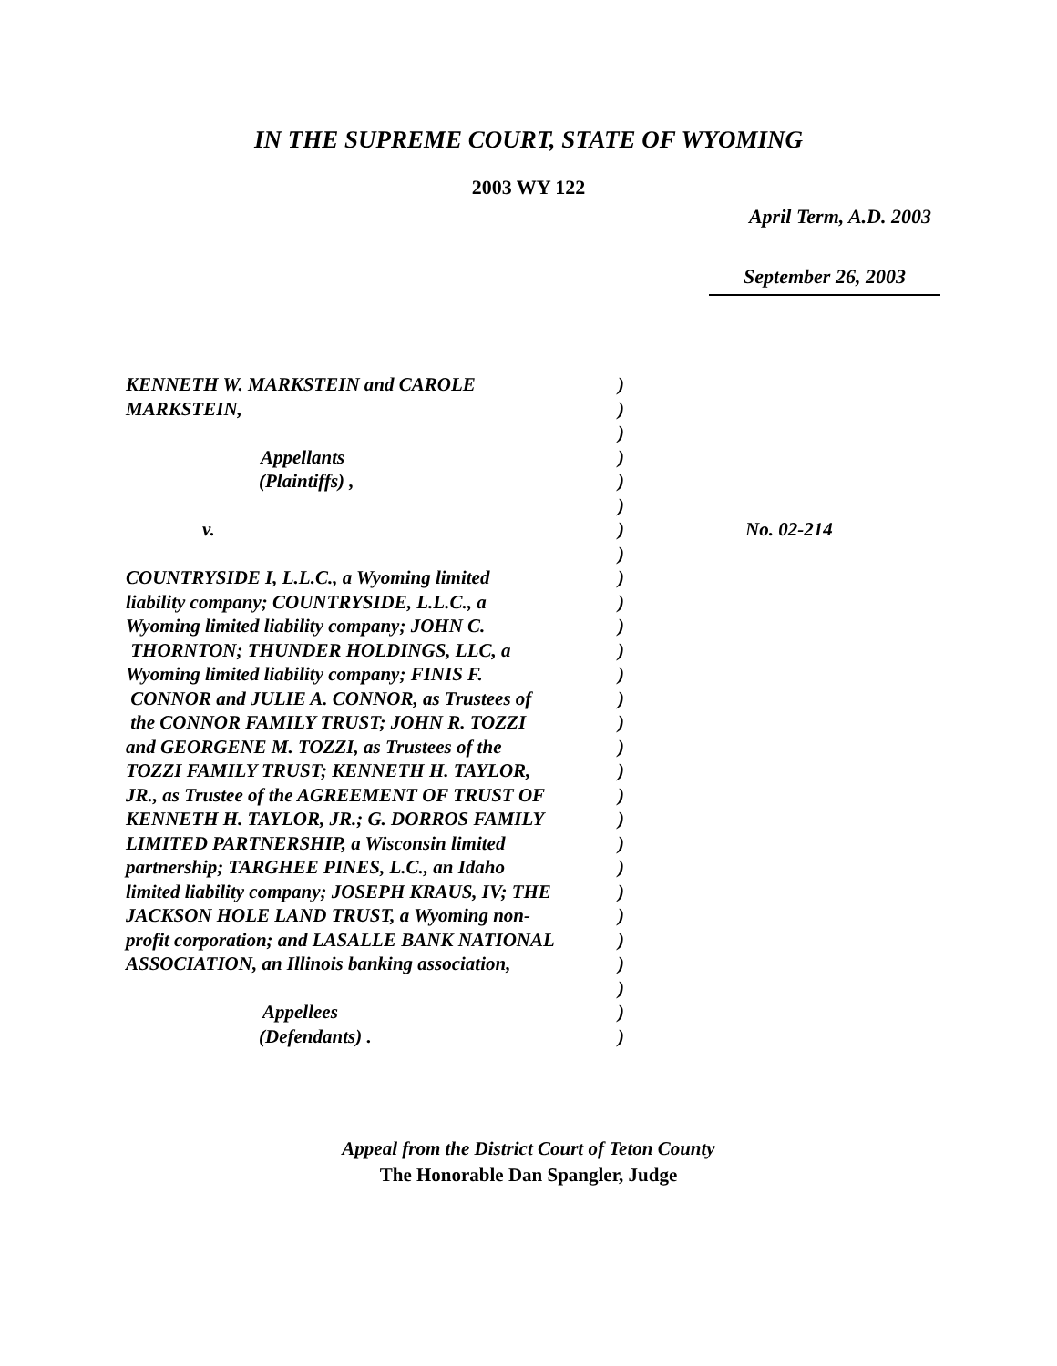IN THE SUPREME COURT, STATE OF WYOMING
2003 WY 122
April Term, A.D. 2003
September 26, 2003
KENNETH W. MARKSTEIN and CAROLE
MARKSTEIN,
Appellants
(Plaintiffs) ,
v.
COUNTRYSIDE I, L.L.C., a Wyoming limited
liability company; COUNTRYSIDE, L.L.C., a
Wyoming limited liability company; JOHN C.
THORNTON; THUNDER HOLDINGS, LLC, a
Wyoming limited liability company; FINIS F.
CONNOR and JULIE A. CONNOR, as Trustees of
the CONNOR FAMILY TRUST; JOHN R. TOZZI
and GEORGENE M. TOZZI, as Trustees of the
TOZZI FAMILY TRUST; KENNETH H. TAYLOR,
JR., as Trustee of the AGREEMENT OF TRUST OF
KENNETH H. TAYLOR, JR.; G. DORROS FAMILY
LIMITED PARTNERSHIP, a Wisconsin limited
partnership; TARGHEE PINES, L.C., an Idaho
limited liability company; JOSEPH KRAUS, IV; THE
JACKSON HOLE LAND TRUST, a Wyoming non-
profit corporation; and LASALLE BANK NATIONAL
ASSOCIATION, an Illinois banking association,
Appellees
(Defendants) .
)
)
)
)
)
)
)
)
)
)
)
)
)
)
)
)
)
)
)
)
)
)
)
)
)
)
)
)
No. 02-214
Appeal from the District Court of Teton County
The Honorable Dan Spangler, Judge